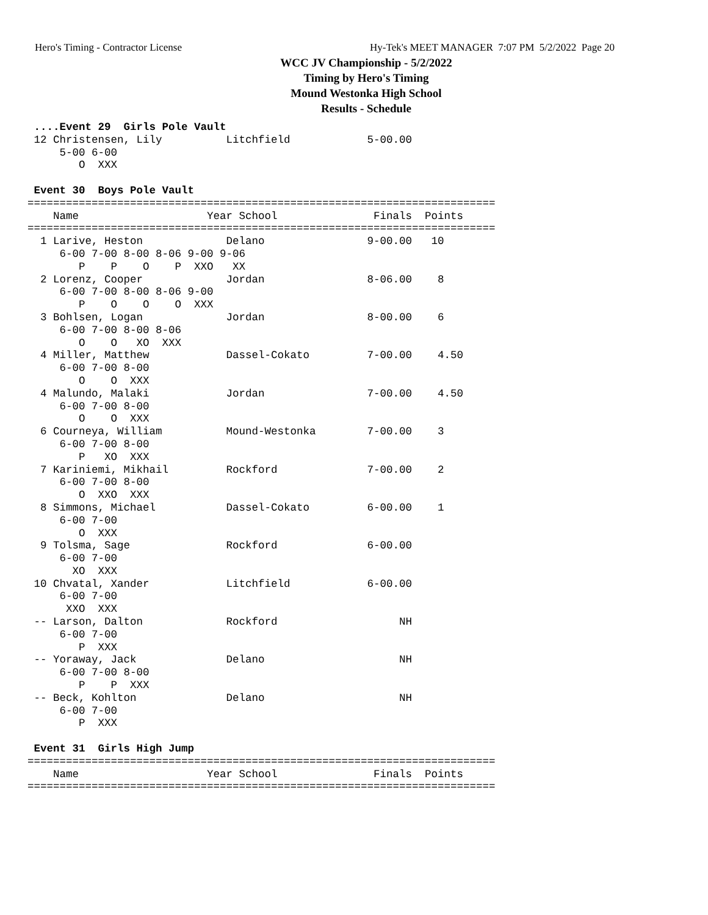Hero's Timing - Contractor License Hy-Tek's MEET MANAGER 7:07 PM 5/2/2022 Page 20
WCC JV Championship - 5/2/2022
Timing by Hero's Timing
Mound Westonka High School
Results - Schedule
 ....Event 29  Girls Pole Vault
 12 Christensen, Lily          Litchfield            5-00.00
     5-00 6-00
        O  XXX

 Event 30  Boys Pole Vault
=========================================================================
    Name                    Year School               Finals  Points
=========================================================================
  1 Larive, Heston             Delano                9-00.00   10
     6-00 7-00 8-00 8-06 9-00 9-06
        P    P    O    P  XXO   XX
  2 Lorenz, Cooper             Jordan                8-06.00    8
     6-00 7-00 8-00 8-06 9-00
        P    O    O    O  XXX
  3 Bohlsen, Logan             Jordan                8-00.00    6
     6-00 7-00 8-00 8-06
        O    O   XO  XXX
  4 Miller, Matthew            Dassel-Cokato         7-00.00    4.50
     6-00 7-00 8-00
        O    O  XXX
  4 Malundo, Malaki            Jordan                7-00.00    4.50
     6-00 7-00 8-00
        O    O  XXX
  6 Courneya, William          Mound-Westonka        7-00.00    3
     6-00 7-00 8-00
        P   XO  XXX
  7 Kariniemi, Mikhail         Rockford              7-00.00    2
     6-00 7-00 8-00
        O  XXO  XXX
  8 Simmons, Michael           Dassel-Cokato         6-00.00    1
     6-00 7-00
        O  XXX
  9 Tolsma, Sage               Rockford              6-00.00
     6-00 7-00
       XO  XXX
 10 Chvatal, Xander            Litchfield            6-00.00
     6-00 7-00
      XXO  XXX
 -- Larson, Dalton             Rockford                   NH
     6-00 7-00
        P  XXX
 -- Yoraway, Jack              Delano                     NH
     6-00 7-00 8-00
        P    P  XXX
 -- Beck, Kohlton              Delano                     NH
     6-00 7-00
        P  XXX

 Event 31  Girls High Jump
=========================================================================
    Name                    Year School               Finals  Points
=========================================================================